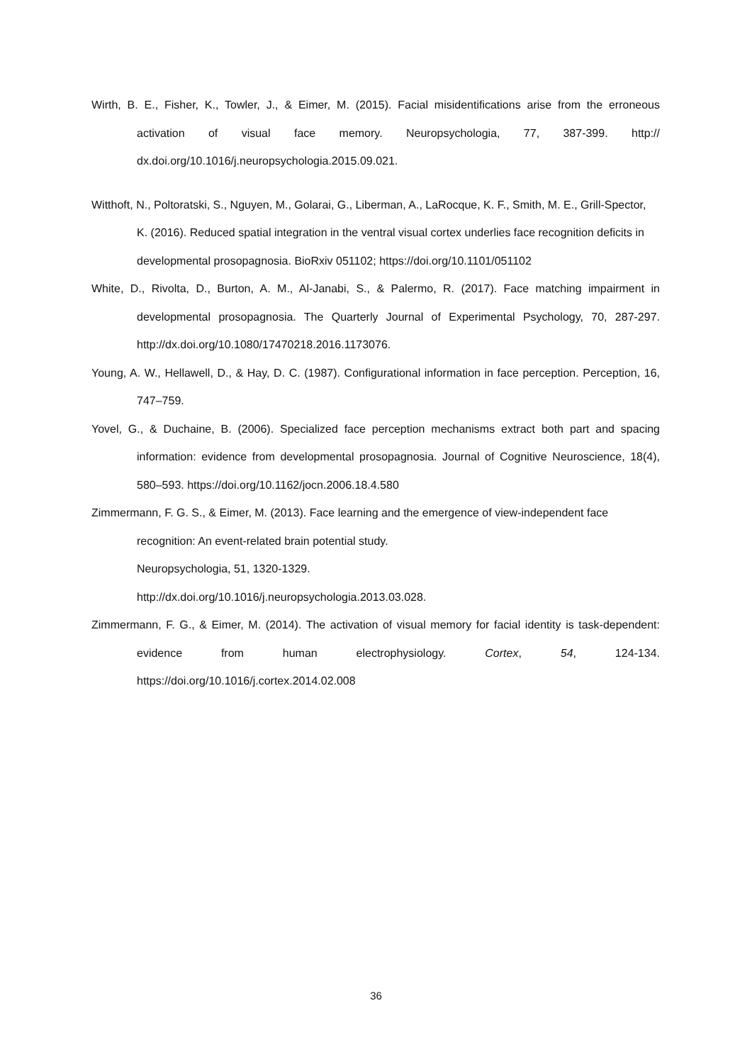Wirth, B. E., Fisher, K., Towler, J., & Eimer, M. (2015). Facial misidentifications arise from the erroneous activation of visual face memory. Neuropsychologia, 77, 387-399. http:// dx.doi.org/10.1016/j.neuropsychologia.2015.09.021.
Witthoft, N., Poltoratski, S., Nguyen, M., Golarai, G., Liberman, A., LaRocque, K. F., Smith, M. E., Grill-Spector, K. (2016). Reduced spatial integration in the ventral visual cortex underlies face recognition deficits in developmental prosopagnosia. BioRxiv 051102; https://doi.org/10.1101/051102
White, D., Rivolta, D., Burton, A. M., Al-Janabi, S., & Palermo, R. (2017). Face matching impairment in developmental prosopagnosia. The Quarterly Journal of Experimental Psychology, 70, 287-297. http://dx.doi.org/10.1080/17470218.2016.1173076.
Young, A. W., Hellawell, D., & Hay, D. C. (1987). Configurational information in face perception. Perception, 16, 747–759.
Yovel, G., & Duchaine, B. (2006). Specialized face perception mechanisms extract both part and spacing information: evidence from developmental prosopagnosia. Journal of Cognitive Neuroscience, 18(4), 580–593. https://doi.org/10.1162/jocn.2006.18.4.580
Zimmermann, F. G. S., & Eimer, M. (2013). Face learning and the emergence of view-independent face recognition: An event-related brain potential study.
Neuropsychologia, 51, 1320-1329.
http://dx.doi.org/10.1016/j.neuropsychologia.2013.03.028.
Zimmermann, F. G., & Eimer, M. (2014). The activation of visual memory for facial identity is task-dependent: evidence from human electrophysiology. Cortex, 54, 124-134. https://doi.org/10.1016/j.cortex.2014.02.008
36